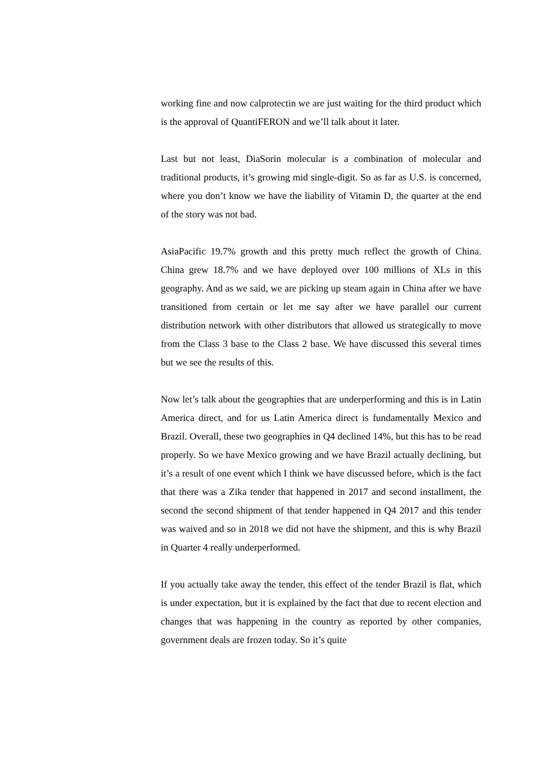working fine and now calprotectin we are just waiting for the third product which is the approval of QuantiFERON and we’ll talk about it later.
Last but not least, DiaSorin molecular is a combination of molecular and traditional products, it’s growing mid single-digit. So as far as U.S. is concerned, where you don’t know we have the liability of Vitamin D, the quarter at the end of the story was not bad.
AsiaPacific 19.7% growth and this pretty much reflect the growth of China. China grew 18.7% and we have deployed over 100 millions of XLs in this geography. And as we said, we are picking up steam again in China after we have transitioned from certain or let me say after we have parallel our current distribution network with other distributors that allowed us strategically to move from the Class 3 base to the Class 2 base. We have discussed this several times but we see the results of this.
Now let’s talk about the geographies that are underperforming and this is in Latin America direct, and for us Latin America direct is fundamentally Mexico and Brazil. Overall, these two geographies in Q4 declined 14%, but this has to be read properly. So we have Mexico growing and we have Brazil actually declining, but it’s a result of one event which I think we have discussed before, which is the fact that there was a Zika tender that happened in 2017 and second installment, the second the second shipment of that tender happened in Q4 2017 and this tender was waived and so in 2018 we did not have the shipment, and this is why Brazil in Quarter 4 really underperformed.
If you actually take away the tender, this effect of the tender Brazil is flat, which is under expectation, but it is explained by the fact that due to recent election and changes that was happening in the country as reported by other companies, government deals are frozen today. So it’s quite